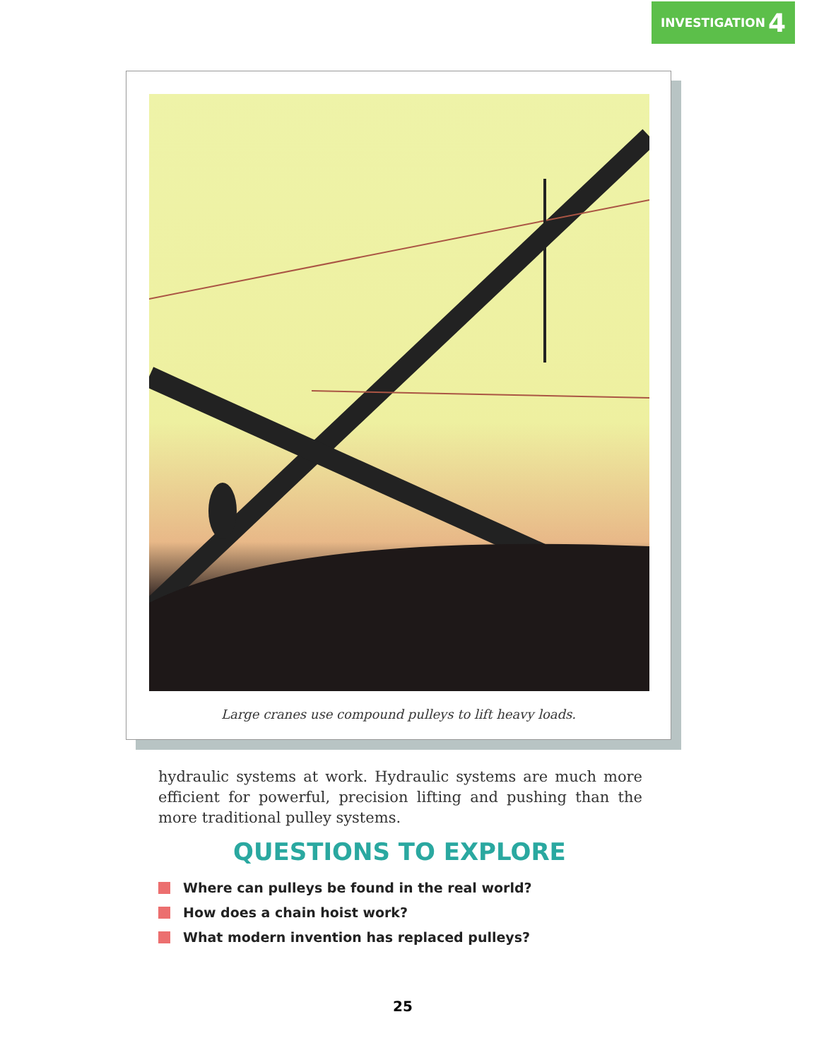INVESTIGATION 4
Large cranes use compound pulleys to lift heavy loads.
hydraulic systems at work. Hydraulic systems are much more efficient for powerful, precision lifting and pushing than the more traditional pulley systems.
QUESTIONS TO EXPLORE
Where can pulleys be found in the real world?
How does a chain hoist work?
What modern invention has replaced pulleys?
25